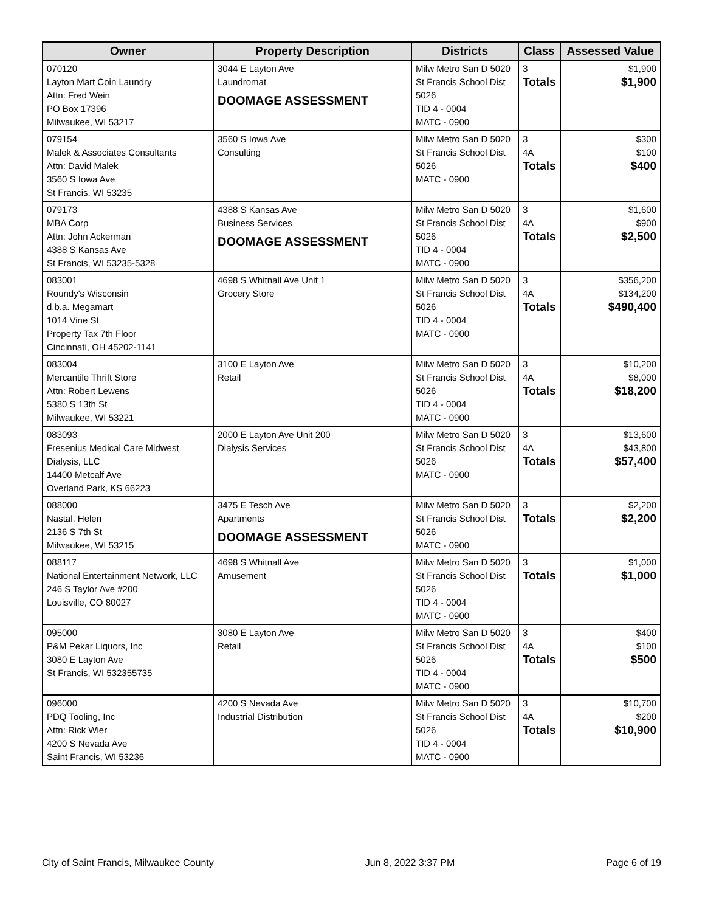| Owner | Property Description | Districts | Class | Assessed Value |
| --- | --- | --- | --- | --- |
| 070120 Layton Mart Coin Laundry Attn: Fred Wein PO Box 17396 Milwaukee, WI 53217 | 3044 E Layton Ave Laundromat DOOMAGE ASSESSMENT | Milw Metro San D 5020 St Francis School Dist 5026 TID 4 - 0004 MATC - 0900 | 3 Totals | $1,900 $1,900 |
| 079154 Malek & Associates Consultants Attn: David Malek 3560 S Iowa Ave St Francis, WI 53235 | 3560 S Iowa Ave Consulting | Milw Metro San D 5020 St Francis School Dist 5026 MATC - 0900 | 3 4A Totals | $300 $100 $400 |
| 079173 MBA Corp Attn: John Ackerman 4388 S Kansas Ave St Francis, WI 53235-5328 | 4388 S Kansas Ave Business Services DOOMAGE ASSESSMENT | Milw Metro San D 5020 St Francis School Dist 5026 TID 4 - 0004 MATC - 0900 | 3 4A Totals | $1,600 $900 $2,500 |
| 083001 Roundy's Wisconsin d.b.a. Megamart 1014 Vine St Property Tax 7th Floor Cincinnati, OH 45202-1141 | 4698 S Whitnall Ave Unit 1 Grocery Store | Milw Metro San D 5020 St Francis School Dist 5026 TID 4 - 0004 MATC - 0900 | 3 4A Totals | $356,200 $134,200 $490,400 |
| 083004 Mercantile Thrift Store Attn: Robert Lewens 5380 S 13th St Milwaukee, WI 53221 | 3100 E Layton Ave Retail | Milw Metro San D 5020 St Francis School Dist 5026 TID 4 - 0004 MATC - 0900 | 3 4A Totals | $10,200 $8,000 $18,200 |
| 083093 Fresenius Medical Care Midwest Dialysis, LLC 14400 Metcalf Ave Overland Park, KS 66223 | 2000 E Layton Ave Unit 200 Dialysis Services | Milw Metro San D 5020 St Francis School Dist 5026 MATC - 0900 | 3 4A Totals | $13,600 $43,800 $57,400 |
| 088000 Nastal, Helen 2136 S 7th St Milwaukee, WI 53215 | 3475 E Tesch Ave Apartments DOOMAGE ASSESSMENT | Milw Metro San D 5020 St Francis School Dist 5026 MATC - 0900 | 3 Totals | $2,200 $2,200 |
| 088117 National Entertainment Network, LLC 246 S Taylor Ave #200 Louisville, CO 80027 | 4698 S Whitnall Ave Amusement | Milw Metro San D 5020 St Francis School Dist 5026 TID 4 - 0004 MATC - 0900 | 3 Totals | $1,000 $1,000 |
| 095000 P&M Pekar Liquors, Inc 3080 E Layton Ave St Francis, WI 532355735 | 3080 E Layton Ave Retail | Milw Metro San D 5020 St Francis School Dist 5026 TID 4 - 0004 MATC - 0900 | 3 4A Totals | $400 $100 $500 |
| 096000 PDQ Tooling, Inc Attn: Rick Wier 4200 S Nevada Ave Saint Francis, WI 53236 | 4200 S Nevada Ave Industrial Distribution | Milw Metro San D 5020 St Francis School Dist 5026 TID 4 - 0004 MATC - 0900 | 3 4A Totals | $10,700 $200 $10,900 |
City of Saint Francis, Milwaukee County Jun 8, 2022 3:37 PM Page 6 of 19